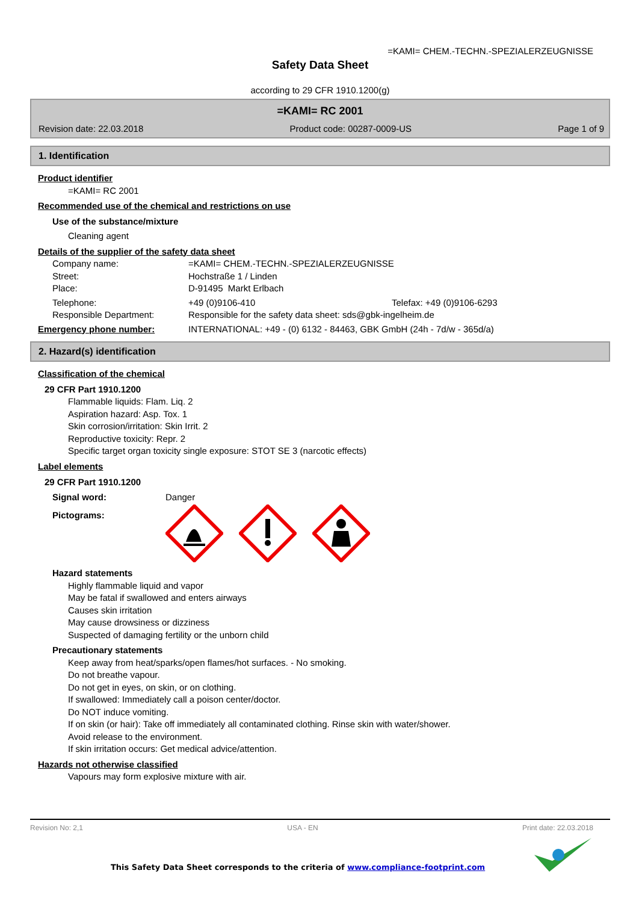=KAMI= CHEM.-TECHN.-SPEZIALERZEUGNISSE
Safety Data Sheet
according to 29 CFR 1910.1200(g)
=KAMI= RC 2001
Revision date: 22.03.2018 Product code: 00287-0009-US Page 1 of 9
1. Identification
Product identifier
=KAMI= RC 2001
Recommended use of the chemical and restrictions on use
Use of the substance/mixture
Cleaning agent
Details of the supplier of the safety data sheet
Company name: =KAMI= CHEM.-TECHN.-SPEZIALERZEUGNISSE
Street: Hochstraße 1 / Linden
Place: D-91495 Markt Erlbach
Telephone: +49 (0)9106-410 Telefax: +49 (0)9106-6293
Responsible Department: Responsible for the safety data sheet: sds@gbk-ingelheim.de
Emergency phone number: INTERNATIONAL: +49 - (0) 6132 - 84463, GBK GmbH (24h - 7d/w - 365d/a)
2. Hazard(s) identification
Classification of the chemical
29 CFR Part 1910.1200
Flammable liquids: Flam. Liq. 2
Aspiration hazard: Asp. Tox. 1
Skin corrosion/irritation: Skin Irrit. 2
Reproductive toxicity: Repr. 2
Specific target organ toxicity single exposure: STOT SE 3 (narcotic effects)
Label elements
29 CFR Part 1910.1200
Signal word: Danger
Pictograms:
Hazard statements
Highly flammable liquid and vapor
May be fatal if swallowed and enters airways
Causes skin irritation
May cause drowsiness or dizziness
Suspected of damaging fertility or the unborn child
Precautionary statements
Keep away from heat/sparks/open flames/hot surfaces. - No smoking.
Do not breathe vapour.
Do not get in eyes, on skin, or on clothing.
If swallowed: Immediately call a poison center/doctor.
Do NOT induce vomiting.
If on skin (or hair): Take off immediately all contaminated clothing. Rinse skin with water/shower.
Avoid release to the environment.
If skin irritation occurs: Get medical advice/attention.
Hazards not otherwise classified
Vapours may form explosive mixture with air.
Revision No: 2,1 USA - EN Print date: 22.03.2018
This Safety Data Sheet corresponds to the criteria of www.compliance-footprint.com